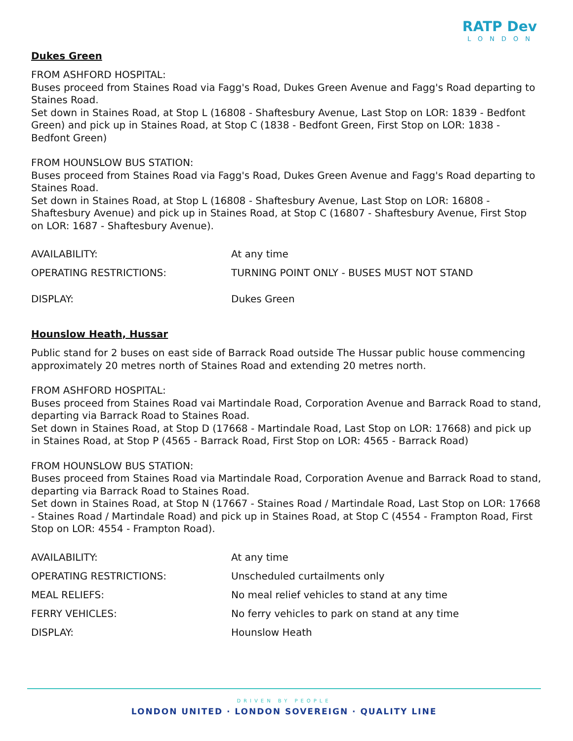RATP Dev
LONDON
Dukes Green
FROM ASHFORD HOSPITAL:
Buses proceed from Staines Road via Fagg's Road, Dukes Green Avenue and Fagg's Road departing to Staines Road.
Set down in Staines Road, at Stop L (16808 - Shaftesbury Avenue, Last Stop on LOR: 1839 - Bedfont Green) and pick up in Staines Road, at Stop C (1838 - Bedfont Green, First Stop on LOR: 1838 - Bedfont Green)
FROM HOUNSLOW BUS STATION:
Buses proceed from Staines Road via Fagg's Road, Dukes Green Avenue and Fagg's Road departing to Staines Road.
Set down in Staines Road, at Stop L (16808 - Shaftesbury Avenue, Last Stop on LOR: 16808 - Shaftesbury Avenue) and pick up in Staines Road, at Stop C (16807 - Shaftesbury Avenue, First Stop on LOR: 1687 - Shaftesbury Avenue).
| AVAILABILITY: | At any time |
| OPERATING RESTRICTIONS: | TURNING POINT ONLY - BUSES MUST NOT STAND |
| DISPLAY: | Dukes Green |
Hounslow Heath, Hussar
Public stand for 2 buses on east side of Barrack Road outside The Hussar public house commencing approximately 20 metres north of Staines Road and extending 20 metres north.
FROM ASHFORD HOSPITAL:
Buses proceed from Staines Road vai Martindale Road, Corporation Avenue and Barrack Road to stand, departing via Barrack Road to Staines Road.
Set down in Staines Road, at Stop D (17668 - Martindale Road, Last Stop on LOR: 17668) and pick up in Staines Road, at Stop P (4565 - Barrack Road, First Stop on LOR: 4565 - Barrack Road)
FROM HOUNSLOW BUS STATION:
Buses proceed from Staines Road via Martindale Road, Corporation Avenue and Barrack Road to stand, departing via Barrack Road to Staines Road.
Set down in Staines Road, at Stop N (17667 - Staines Road / Martindale Road, Last Stop on LOR: 17668 - Staines Road / Martindale Road) and pick up in Staines Road, at Stop C (4554 - Frampton Road, First Stop on LOR: 4554 - Frampton Road).
| AVAILABILITY: | At any time |
| OPERATING RESTRICTIONS: | Unscheduled curtailments only |
| MEAL RELIEFS: | No meal relief vehicles to stand at any time |
| FERRY VEHICLES: | No ferry vehicles to park on stand at any time |
| DISPLAY: | Hounslow Heath |
DRIVEN BY PEOPLE
LONDON UNITED · LONDON SOVEREIGN · QUALITY LINE